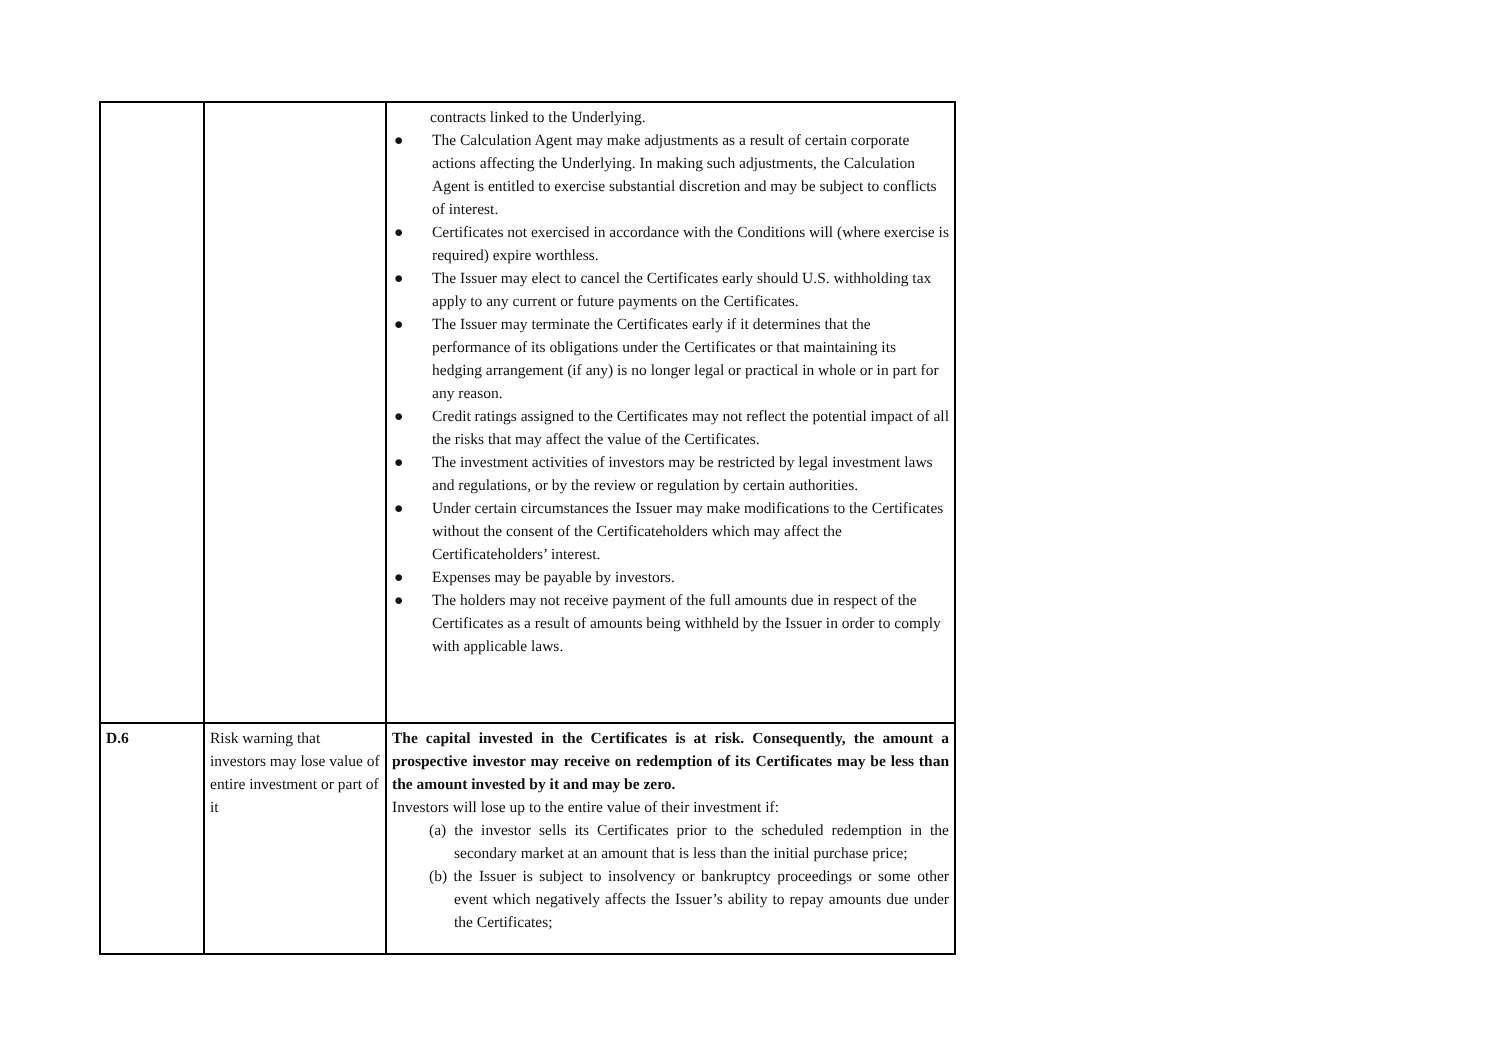| | | contracts linked to the Underlying. ● The Calculation Agent may make adjustments as a result of certain corporate actions affecting the Underlying. In making such adjustments, the Calculation Agent is entitled to exercise substantial discretion and may be subject to conflicts of interest. ● Certificates not exercised in accordance with the Conditions will (where exercise is required) expire worthless. ● The Issuer may elect to cancel the Certificates early should U.S. withholding tax apply to any current or future payments on the Certificates. ● The Issuer may terminate the Certificates early if it determines that the performance of its obligations under the Certificates or that maintaining its hedging arrangement (if any) is no longer legal or practical in whole or in part for any reason. ● Credit ratings assigned to the Certificates may not reflect the potential impact of all the risks that may affect the value of the Certificates. ● The investment activities of investors may be restricted by legal investment laws and regulations, or by the review or regulation by certain authorities. ● Under certain circumstances the Issuer may make modifications to the Certificates without the consent of the Certificateholders which may affect the Certificateholders’ interest. ● Expenses may be payable by investors. ● The holders may not receive payment of the full amounts due in respect of the Certificates as a result of amounts being withheld by the Issuer in order to comply with applicable laws. |
| D.6 | Risk warning that investors may lose value of entire investment or part of it | The capital invested in the Certificates is at risk. Consequently, the amount a prospective investor may receive on redemption of its Certificates may be less than the amount invested by it and may be zero. Investors will lose up to the entire value of their investment if: (a) the investor sells its Certificates prior to the scheduled redemption in the secondary market at an amount that is less than the initial purchase price; (b) the Issuer is subject to insolvency or bankruptcy proceedings or some other event which negatively affects the Issuer’s ability to repay amounts due under the Certificates; |